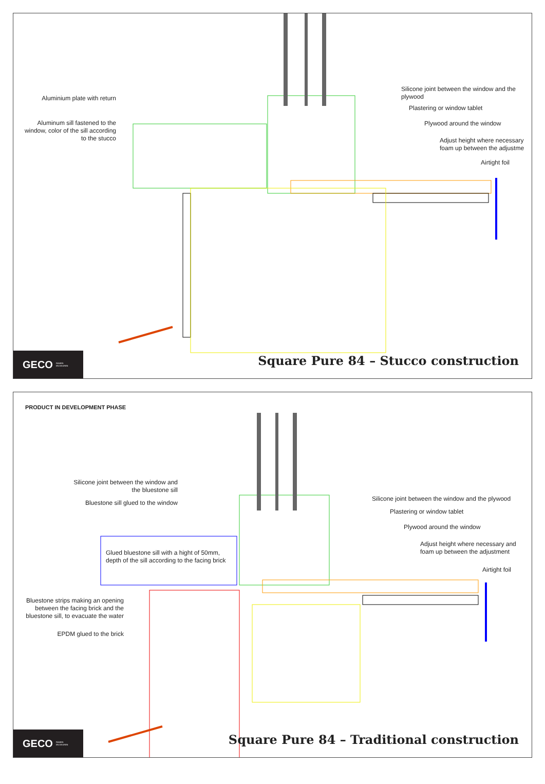Aluminium plate with return
Aluminum sill fastened to the window, color of the sill according to the stucco
Silicone joint between the window and the plywood
Plastering or window tablet
Plywood around the window
Adjust height where necessary foam up between the adjustme
Airtight foil
Square Pure 84 – Stucco construction
GECO RAMEN
EN DEUREN
PRODUCT IN DEVELOPMENT PHASE
Silicone joint between the window and the bluestone sill
Bluestone sill glued to the window
Glued bluestone sill with a hight of 50mm, depth of the sill according to the facing brick
Bluestone strips making an opening between the facing brick and the bluestone sill, to evacuate the water
EPDM glued to the brick
Silicone joint between the window and the plywood
Plastering or window tablet
Plywood around the window
Adjust height where necessary and foam up between the adjustment
Airtight foil
Square Pure 84 – Traditional construction
GECO RAMEN
EN DEUREN